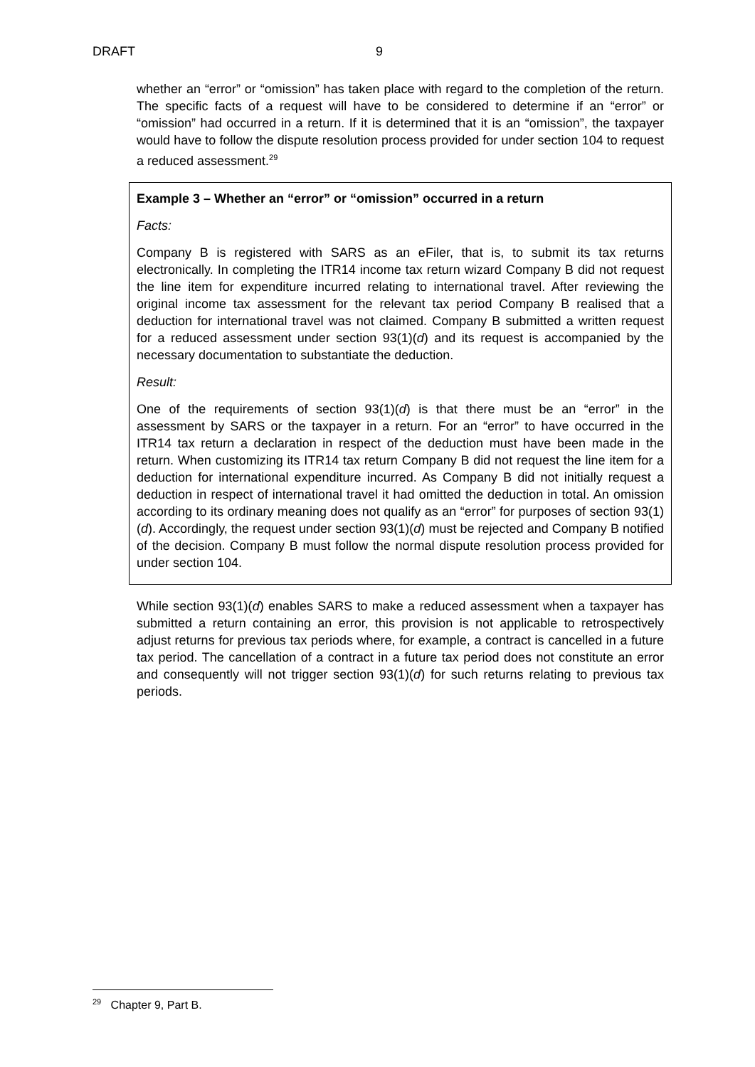DRAFT 9
whether an “error” or “omission” has taken place with regard to the completion of the return. The specific facts of a request will have to be considered to determine if an “error” or “omission” had occurred in a return. If it is determined that it is an “omission”, the taxpayer would have to follow the dispute resolution process provided for under section 104 to request a reduced assessment.<sup>29</sup>
Example 3 – Whether an “error” or “omission” occurred in a return
Facts:
Company B is registered with SARS as an eFiler, that is, to submit its tax returns electronically. In completing the ITR14 income tax return wizard Company B did not request the line item for expenditure incurred relating to international travel. After reviewing the original income tax assessment for the relevant tax period Company B realised that a deduction for international travel was not claimed. Company B submitted a written request for a reduced assessment under section 93(1)(d) and its request is accompanied by the necessary documentation to substantiate the deduction.
Result:
One of the requirements of section 93(1)(d) is that there must be an “error” in the assessment by SARS or the taxpayer in a return. For an “error” to have occurred in the ITR14 tax return a declaration in respect of the deduction must have been made in the return. When customizing its ITR14 tax return Company B did not request the line item for a deduction for international expenditure incurred. As Company B did not initially request a deduction in respect of international travel it had omitted the deduction in total. An omission according to its ordinary meaning does not qualify as an “error” for purposes of section 93(1)(d). Accordingly, the request under section 93(1)(d) must be rejected and Company B notified of the decision. Company B must follow the normal dispute resolution process provided for under section 104.
While section 93(1)(d) enables SARS to make a reduced assessment when a taxpayer has submitted a return containing an error, this provision is not applicable to retrospectively adjust returns for previous tax periods where, for example, a contract is cancelled in a future tax period. The cancellation of a contract in a future tax period does not constitute an error and consequently will not trigger section 93(1)(d) for such returns relating to previous tax periods.
<sup>29</sup> Chapter 9, Part B.